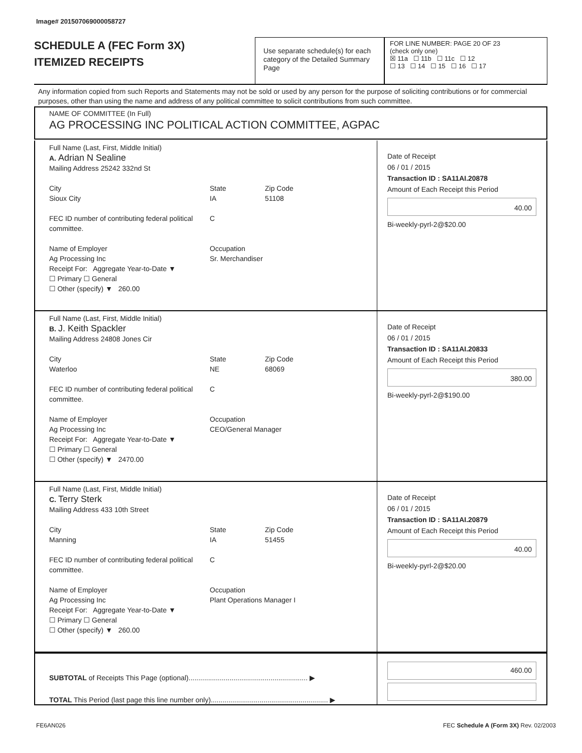Image# 201507069000058727
SCHEDULE A (FEC Form 3X)
ITEMIZED RECEIPTS
Use separate schedule(s) for each category of the Detailed Summary Page
FOR LINE NUMBER: PAGE 20 OF 23
(check only one)
☒ 11a ☐ 11b ☐ 11c ☐ 12
☐ 13 ☐ 14 ☐ 15 ☐ 16 ☐ 17
Any information copied from such Reports and Statements may not be sold or used by any person for the purpose of soliciting contributions or for commercial purposes, other than using the name and address of any political committee to solicit contributions from such committee.
NAME OF COMMITTEE (In Full)
AG PROCESSING INC POLITICAL ACTION COMMITTEE, AGPAC
Full Name (Last, First, Middle Initial)
A. Adrian N Sealine
Mailing Address 25242 332nd St
City
Sioux City State
IA Zip Code
51108
FEC ID number of contributing federal political committee. C
Name of Employer
Ag Processing Inc Occupation
Sr. Merchandiser
Receipt For: Aggregate Year-to-Date ▼
☐ Primary ☐ General
☐ Other (specify) ▼ 260.00
Date of Receipt
06 / 01 / 2015
Transaction ID : SA11AI.20878
Amount of Each Receipt this Period
40.00
Bi-weekly-pyrl-2@$20.00
Full Name (Last, First, Middle Initial)
B. J. Keith Spackler
Mailing Address 24808 Jones Cir
City
Waterloo State
NE Zip Code
68069
FEC ID number of contributing federal political committee. C
Name of Employer
Ag Processing Inc Occupation
CEO/General Manager
Receipt For: Aggregate Year-to-Date ▼
☐ Primary ☐ General
☐ Other (specify) ▼ 2470.00
Date of Receipt
06 / 01 / 2015
Transaction ID : SA11AI.20833
Amount of Each Receipt this Period
380.00
Bi-weekly-pyrl-2@$190.00
Full Name (Last, First, Middle Initial)
C. Terry Sterk
Mailing Address 433 10th Street
City
Manning State
IA Zip Code
51455
FEC ID number of contributing federal political committee. C
Name of Employer
Ag Processing Inc Occupation
Plant Operations Manager I
Receipt For: Aggregate Year-to-Date ▼
☐ Primary ☐ General
☐ Other (specify) ▼ 260.00
Date of Receipt
06 / 01 / 2015
Transaction ID : SA11AI.20879
Amount of Each Receipt this Period
40.00
Bi-weekly-pyrl-2@$20.00
SUBTOTAL of Receipts This Page (optional)............................................................. ▶
TOTAL This Period (last page this line number only)............................................................ ▶
460.00
FE6AN026
FEC Schedule A (Form 3X) Rev. 02/2003